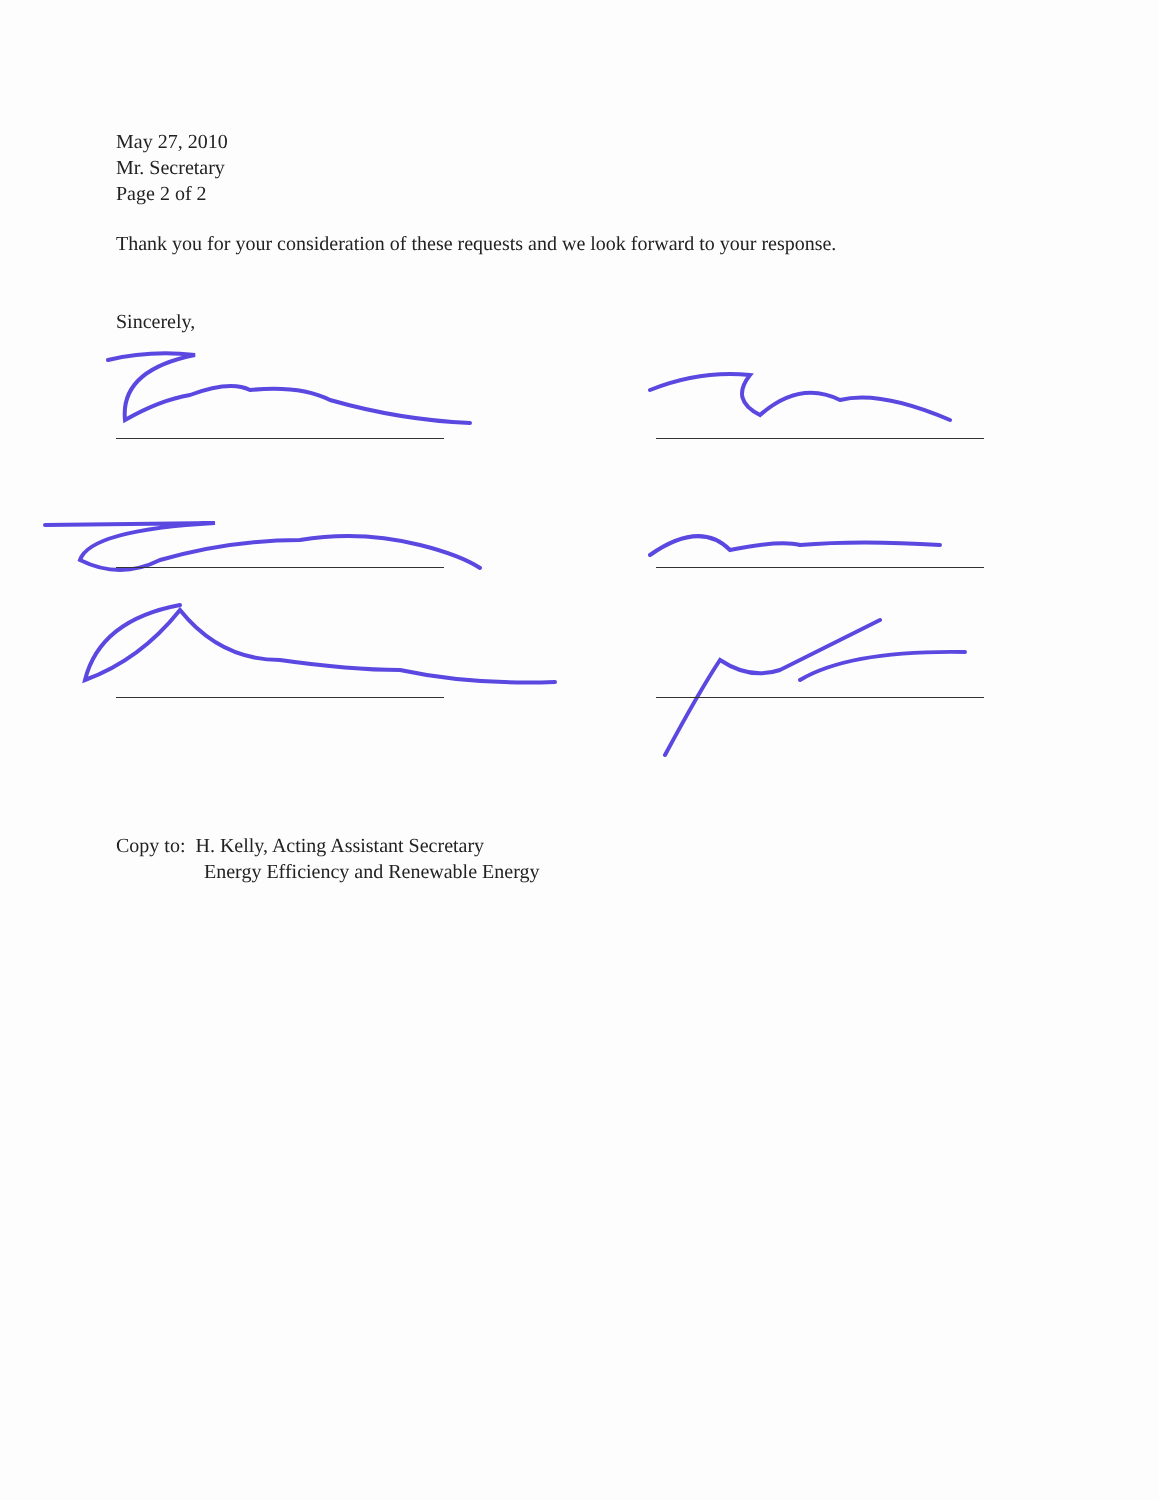May 27, 2010
Mr. Secretary
Page 2 of 2
Thank you for your consideration of these requests and we look forward to your response.
Sincerely,
Copy to: H. Kelly, Acting Assistant Secretary
Energy Efficiency and Renewable Energy